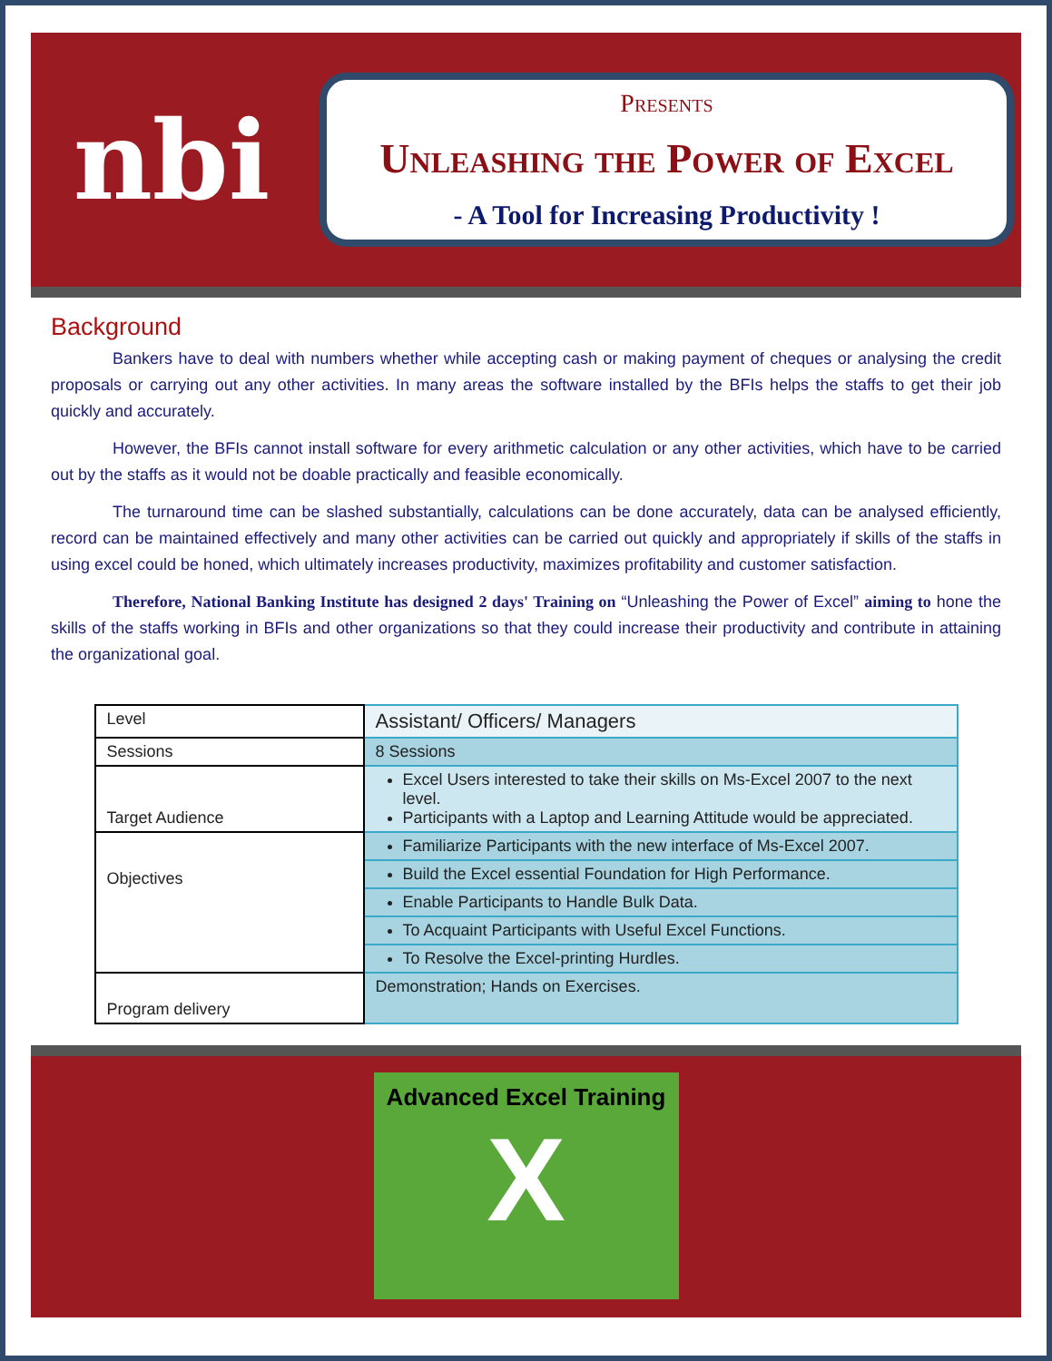nbi
Presents
Unleashing the Power of Excel
- A Tool for Increasing Productivity !
Background
Bankers have to deal with numbers whether while accepting cash or making payment of cheques or analysing the credit proposals or carrying out any other activities. In many areas the software installed by the BFIs helps the staffs to get their job quickly and accurately.
However, the BFIs cannot install software for every arithmetic calculation or any other activities, which have to be carried out by the staffs as it would not be doable practically and feasible economically.
The turnaround time can be slashed substantially, calculations can be done accurately, data can be analysed efficiently, record can be maintained effectively and many other activities can be carried out quickly and appropriately if skills of the staffs in using excel could be honed, which ultimately increases productivity, maximizes profitability and customer satisfaction.
Therefore, National Banking Institute has designed 2 days' Training on “Unleashing the Power of Excel” aiming to hone the skills of the staffs working in BFIs and other organizations so that they could increase their productivity and contribute in attaining the organizational goal.
| Level | Assistant/ Officers/ Managers |
| Sessions | 8 Sessions |
| Target Audience | Excel Users interested to take their skills on Ms-Excel 2007 to the next level. Participants with a Laptop and Learning Attitude would be appreciated. |
| Objectives | Familiarize Participants with the new interface of Ms-Excel 2007. |
| | Build the Excel essential Foundation for High Performance. |
| | Enable Participants to Handle Bulk Data. |
| | To Acquaint Participants with Useful Excel Functions. |
| | To Resolve the Excel-printing Hurdles. |
| Program delivery | Demonstration; Hands on Exercises. |
Advanced Excel Training
X